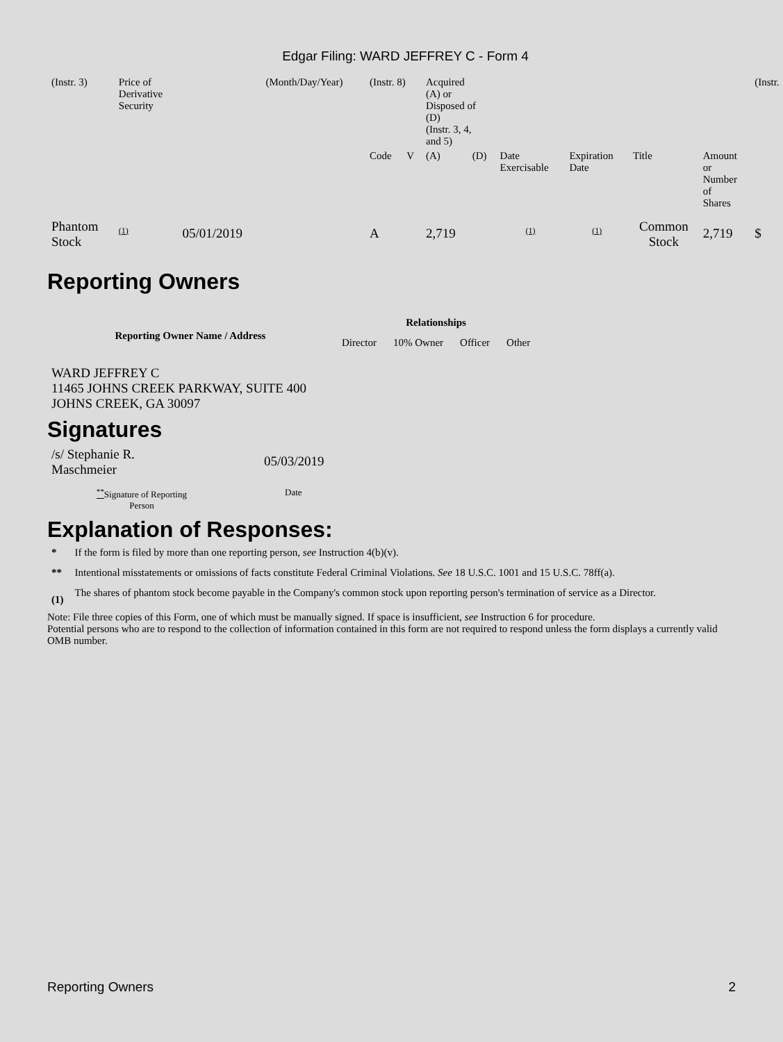Edgar Filing: WARD JEFFREY C - Form 4
| (Instr. 3) | Price of Derivative Security | | (Month/Day/Year) | (Instr. 8) | | Acquired (A) or Disposed of (D) (Instr. 3, 4, and 5) | | | | | | (Instr. |
| | | | | Code | V | (A) | (D) | Date Exercisable | Expiration Date | Title | Amount or Number of Shares | |
| Phantom Stock | (1) | 05/01/2019 | | A | | 2,719 | | (1) | (1) | Common Stock | 2,719 | $ |
Reporting Owners
| Reporting Owner Name / Address | Relationships | | | |
| --- | --- | --- | --- | --- |
| | Director | 10% Owner | Officer | Other |
| WARD JEFFREY C 11465 JOHNS CREEK PARKWAY, SUITE 400 JOHNS CREEK, GA 30097 | | | | |
Signatures
| /s/ Stephanie R. Maschmeier | 05/03/2019 |
| <sup>**</sup> Signature of Reporting Person | Date |
Explanation of Responses:
| * | If the form is filed by more than one reporting person, see Instruction 4(b)(v). |
| ** | Intentional misstatements or omissions of facts constitute Federal Criminal Violations. See 18 U.S.C. 1001 and 15 U.S.C. 78ff(a). |
| (1) | The shares of phantom stock become payable in the Company's common stock upon reporting person's termination of service as a Director. |
Note: File three copies of this Form, one of which must be manually signed. If space is insufficient, see Instruction 6 for procedure.
Potential persons who are to respond to the collection of information contained in this form are not required to respond unless the form displays a currently valid OMB number.
Reporting Owners 2